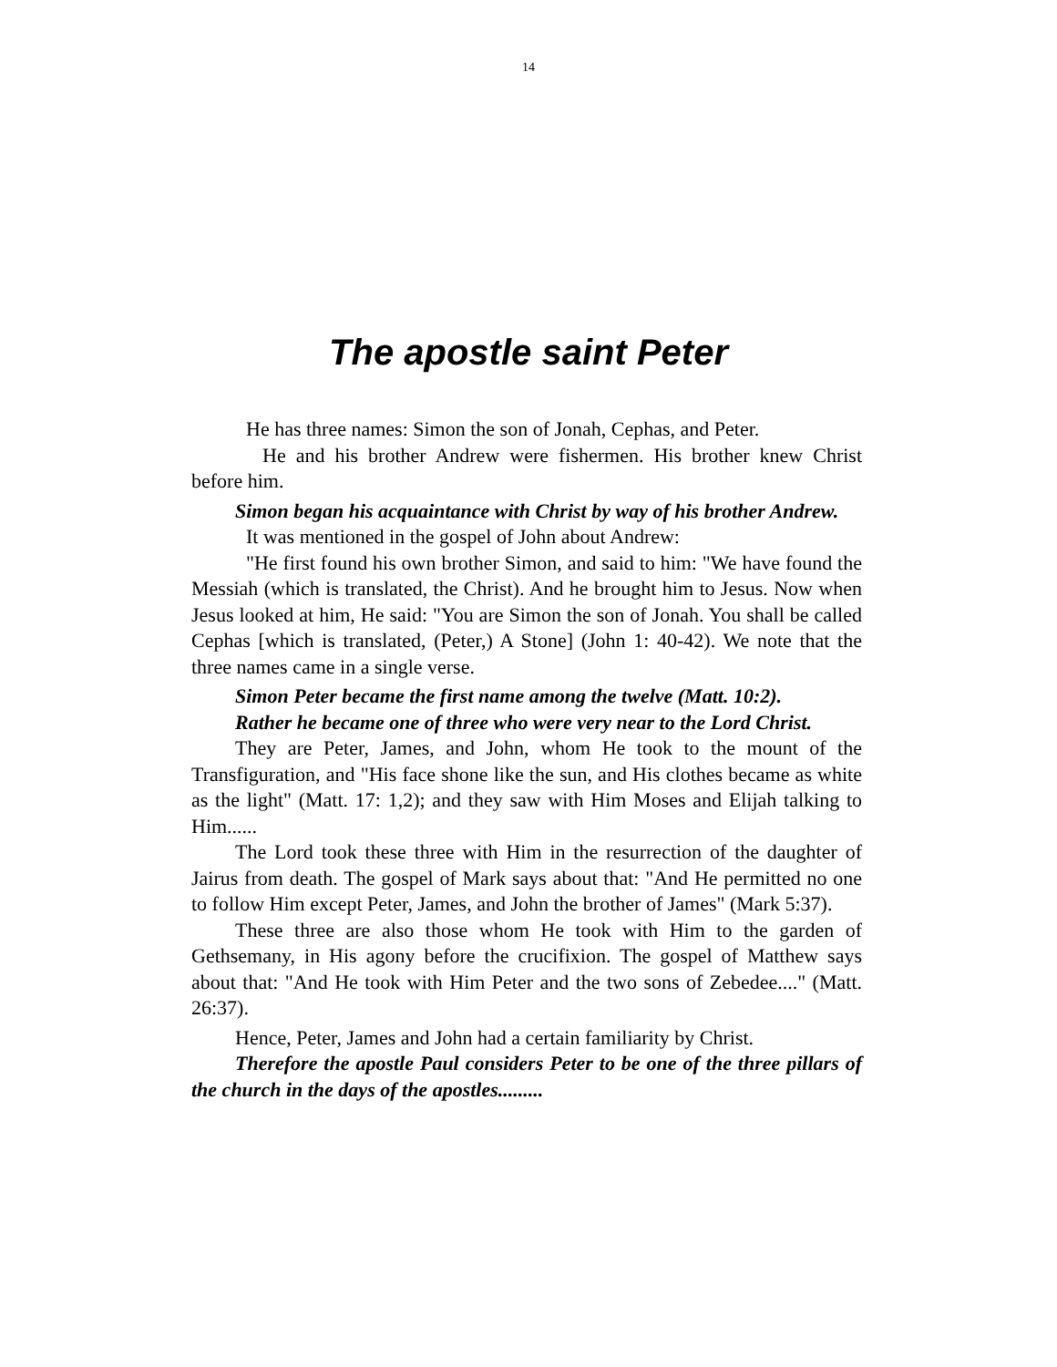14
The apostle saint Peter
He has three names: Simon the son of Jonah, Cephas, and Peter.
He and his brother Andrew were fishermen. His brother knew Christ before him.
Simon began his acquaintance with Christ by way of his brother Andrew.
It was mentioned in the gospel of John about Andrew:
"He first found his own brother Simon, and said to him: "We have found the Messiah (which is translated, the Christ). And he brought him to Jesus. Now when Jesus looked at him, He said: "You are Simon the son of Jonah. You shall be called Cephas [which is translated, (Peter,) A Stone] (John 1: 40-42). We note that the three names came in a single verse.
Simon Peter became the first name among the twelve (Matt. 10:2).
Rather he became one of three who were very near to the Lord Christ.
They are Peter, James, and John, whom He took to the mount of the Transfiguration, and "His face shone like the sun, and His clothes became as white as the light" (Matt. 17: 1,2); and they saw with Him Moses and Elijah talking to Him......
The Lord took these three with Him in the resurrection of the daughter of Jairus from death. The gospel of Mark says about that: "And He permitted no one to follow Him except Peter, James, and John the brother of James" (Mark 5:37).
These three are also those whom He took with Him to the garden of Gethsemany, in His agony before the crucifixion. The gospel of Matthew says about that: "And He took with Him Peter and the two sons of Zebedee...." (Matt. 26:37).
Hence, Peter, James and John had a certain familiarity by Christ.
Therefore the apostle Paul considers Peter to be one of the three pillars of the church in the days of the apostles.........